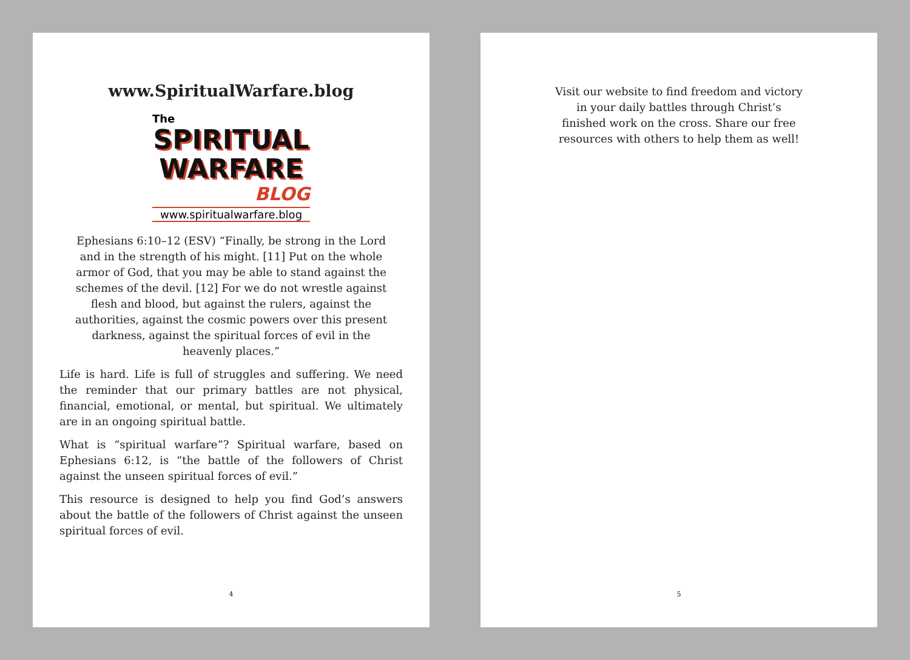www.SpiritualWarfare.blog
The
SPIRITUAL
WARFARE
BLOG
www.spiritualwarfare.blog
Ephesians 6:10–12 (ESV) “Finally, be strong in the Lord and in the strength of his might. [11] Put on the whole armor of God, that you may be able to stand against the schemes of the devil. [12] For we do not wrestle against flesh and blood, but against the rulers, against the authorities, against the cosmic powers over this present darkness, against the spiritual forces of evil in the heavenly places.”
Life is hard. Life is full of struggles and suffering. We need the reminder that our primary battles are not physical, financial, emotional, or mental, but spiritual. We ultimately are in an ongoing spiritual battle.
What is “spiritual warfare”? Spiritual warfare, based on Ephesians 6:12, is “the battle of the followers of Christ against the unseen spiritual forces of evil.”
This resource is designed to help you find God’s answers about the battle of the followers of Christ against the unseen spiritual forces of evil.
4
Visit our website to find freedom and victory in your daily battles through Christ’s finished work on the cross. Share our free resources with others to help them as well!
5